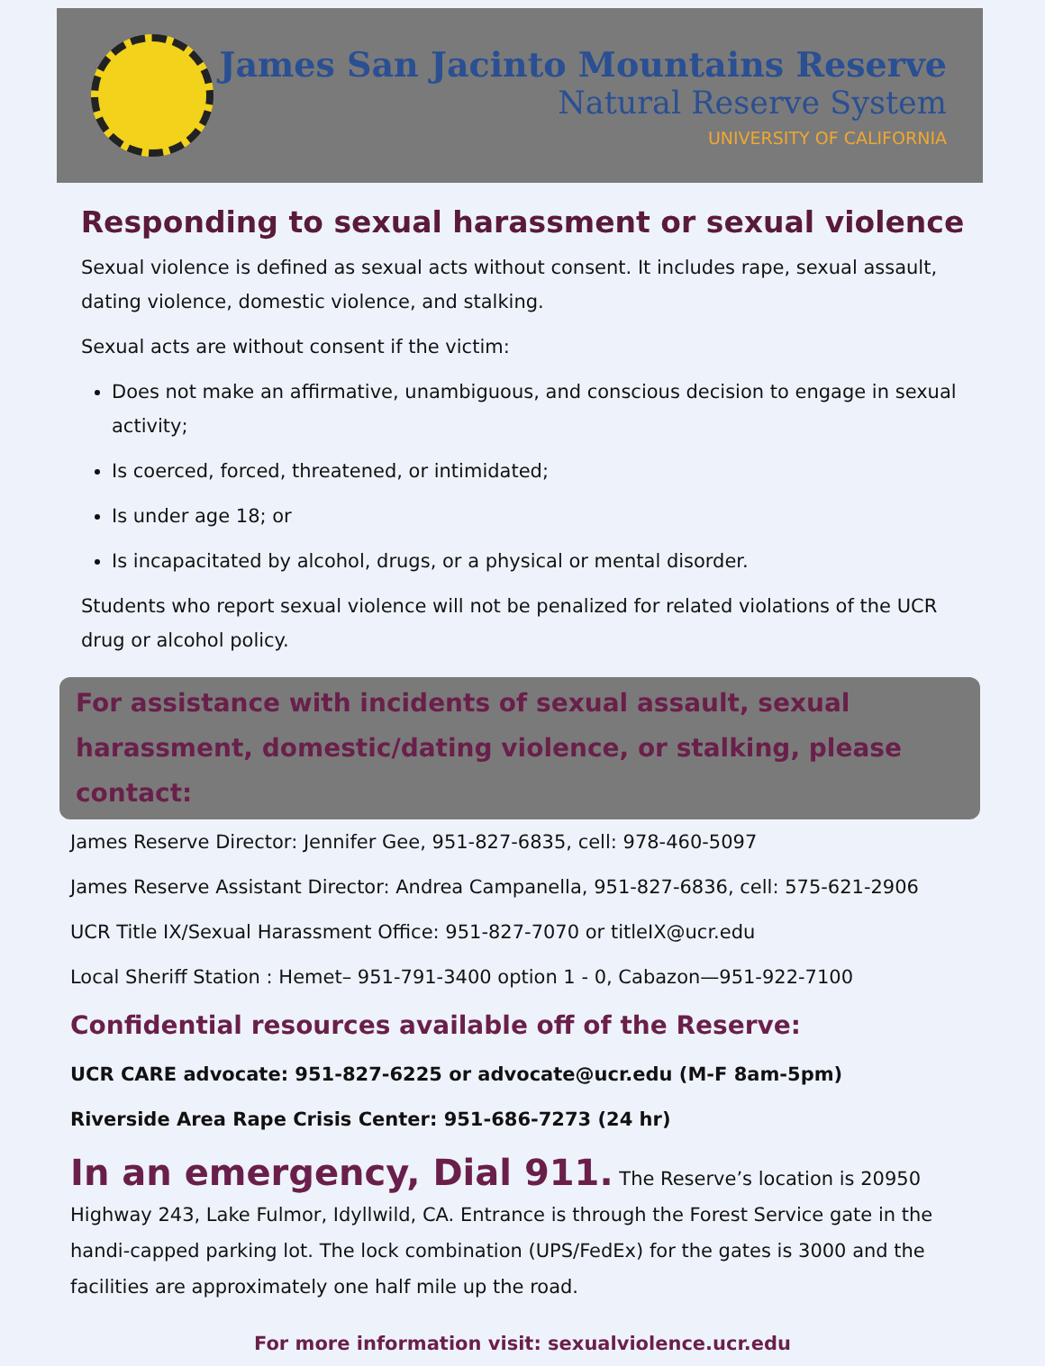James San Jacinto Mountains Reserve
Natural Reserve System
UNIVERSITY OF CALIFORNIA
Responding to sexual harassment or sexual violence
Sexual violence is defined as sexual acts without consent. It includes rape, sexual assault, dating violence, domestic violence, and stalking.
Sexual acts are without consent if the victim:
Does not make an affirmative, unambiguous, and conscious decision to engage in sexual activity;
Is coerced, forced, threatened, or intimidated;
Is under age 18; or
Is incapacitated by alcohol, drugs, or a physical or mental disorder.
Students who report sexual violence will not be penalized for related violations of the UCR drug or alcohol policy.
For assistance with incidents of sexual assault, sexual harassment, domestic/dating violence, or stalking, please contact:
James Reserve Director: Jennifer Gee, 951-827-6835, cell: 978-460-5097
James Reserve Assistant Director: Andrea Campanella, 951-827-6836, cell: 575-621-2906
UCR Title IX/Sexual Harassment Office: 951-827-7070 or titleIX@ucr.edu
Local Sheriff Station : Hemet– 951-791-3400 option 1 - 0, Cabazon—951-922-7100
Confidential resources available off of the Reserve:
UCR CARE advocate: 951-827-6225 or advocate@ucr.edu (M-F 8am-5pm)
Riverside Area Rape Crisis Center: 951-686-7273 (24 hr)
In an emergency, Dial 911. The Reserve’s location is 20950 Highway 243, Lake Fulmor, Idyllwild, CA. Entrance is through the Forest Service gate in the handi-capped parking lot. The lock combination (UPS/FedEx) for the gates is 3000 and the facilities are approximately one half mile up the road.
For more information visit: sexualviolence.ucr.edu